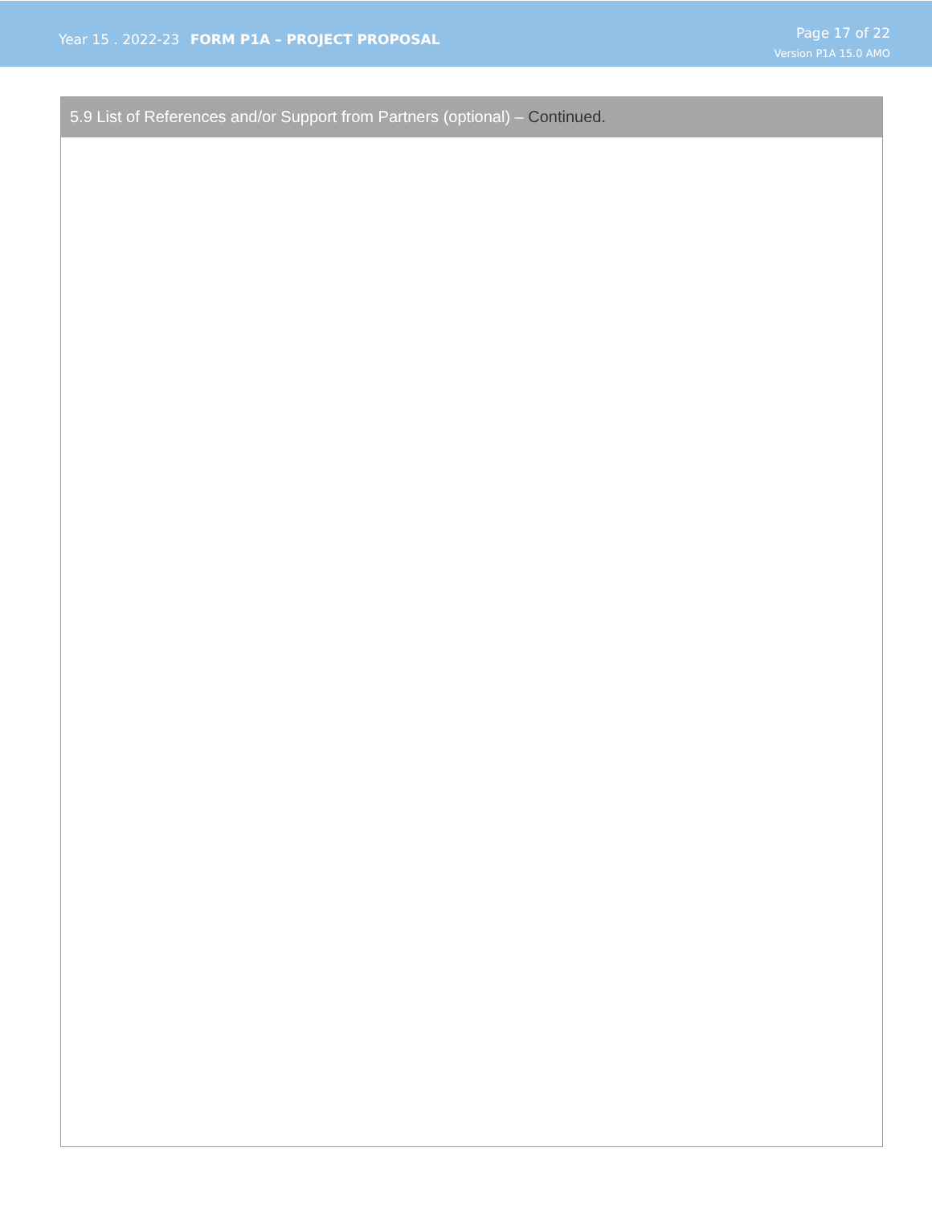Year 15 . 2022-23 FORM P1A – PROJECT PROPOSAL
Page 17 of 22
Version P1A 15.0 AMO
5.9 List of References and/or Support from Partners (optional) – Continued.